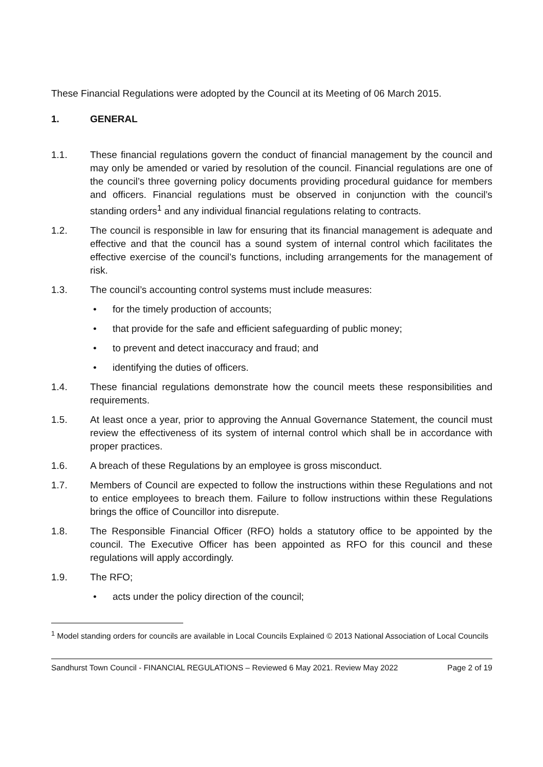These Financial Regulations were adopted by the Council at its Meeting of 06 March 2015.
1. GENERAL
1.1. These financial regulations govern the conduct of financial management by the council and may only be amended or varied by resolution of the council. Financial regulations are one of the council’s three governing policy documents providing procedural guidance for members and officers. Financial regulations must be observed in conjunction with the council’s standing orders<sup>1</sup> and any individual financial regulations relating to contracts.
1.2. The council is responsible in law for ensuring that its financial management is adequate and effective and that the council has a sound system of internal control which facilitates the effective exercise of the council’s functions, including arrangements for the management of risk.
1.3. The council’s accounting control systems must include measures:
• for the timely production of accounts;
• that provide for the safe and efficient safeguarding of public money;
• to prevent and detect inaccuracy and fraud; and
• identifying the duties of officers.
1.4. These financial regulations demonstrate how the council meets these responsibilities and requirements.
1.5. At least once a year, prior to approving the Annual Governance Statement, the council must review the effectiveness of its system of internal control which shall be in accordance with proper practices.
1.6. A breach of these Regulations by an employee is gross misconduct.
1.7. Members of Council are expected to follow the instructions within these Regulations and not to entice employees to breach them. Failure to follow instructions within these Regulations brings the office of Councillor into disrepute.
1.8. The Responsible Financial Officer (RFO) holds a statutory office to be appointed by the council. The Executive Officer has been appointed as RFO for this council and these regulations will apply accordingly.
1.9. The RFO;
• acts under the policy direction of the council;
<sup>1</sup> Model standing orders for councils are available in Local Councils Explained © 2013 National Association of Local Councils
Sandhurst Town Council - FINANCIAL REGULATIONS – Reviewed 6 May 2021. Review May 2022 Page 2 of 19